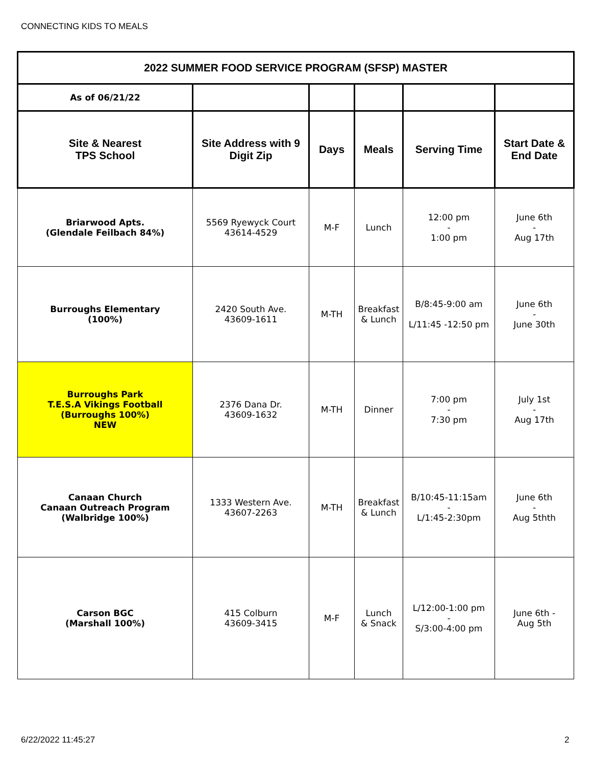CONNECTING KIDS TO MEALS
| 2022 SUMMER FOOD SERVICE PROGRAM (SFSP) MASTER | | | | | |
| As of 06/21/22 | | | | | |
| Site & Nearest TPS School | Site Address with 9 Digit Zip | Days | Meals | Serving Time | Start Date & End Date |
| Briarwood Apts. (Glendale Feilbach 84%) | 5569 Ryewyck Court 43614-4529 | M-F | Lunch | 12:00 pm - 1:00 pm | June 6th - Aug 17th |
| Burroughs Elementary (100%) | 2420 South Ave. 43609-1611 | M-TH | Breakfast & Lunch | B/8:45-9:00 am L/11:45 -12:50 pm | June 6th - June 30th |
| Burroughs Park T.E.S.A Vikings Football (Burroughs 100%) NEW | 2376 Dana Dr. 43609-1632 | M-TH | Dinner | 7:00 pm - 7:30 pm | July 1st - Aug 17th |
| Canaan Church Canaan Outreach Program (Walbridge 100%) | 1333 Western Ave. 43607-2263 | M-TH | Breakfast & Lunch | B/10:45-11:15am - L/1:45-2:30pm | June 6th - Aug 5thth |
| Carson BGC (Marshall 100%) | 415 Colburn 43609-3415 | M-F | Lunch & Snack | L/12:00-1:00 pm - S/3:00-4:00 pm | June 6th - Aug 5th |
6/22/2022 11:45:27 2